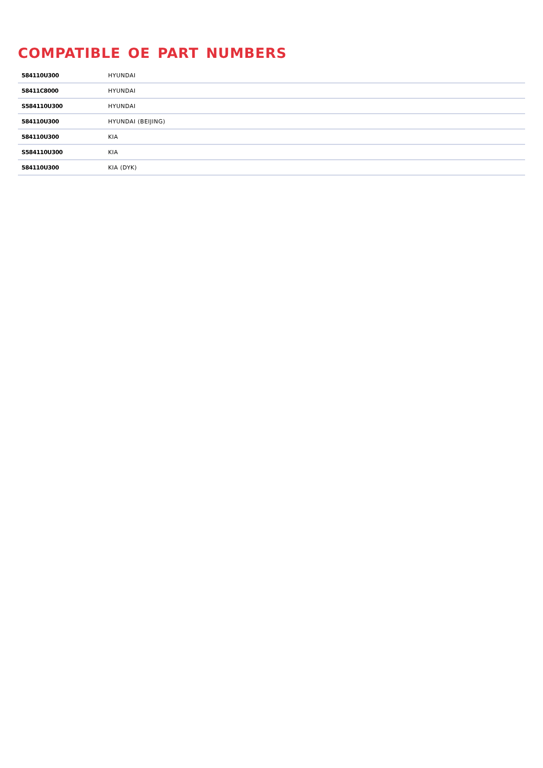COMPATIBLE OE PART NUMBERS
| 584110U300 | HYUNDAI |
| 58411C8000 | HYUNDAI |
| S584110U300 | HYUNDAI |
| 584110U300 | HYUNDAI (BEIJING) |
| 584110U300 | KIA |
| S584110U300 | KIA |
| 584110U300 | KIA (DYK) |